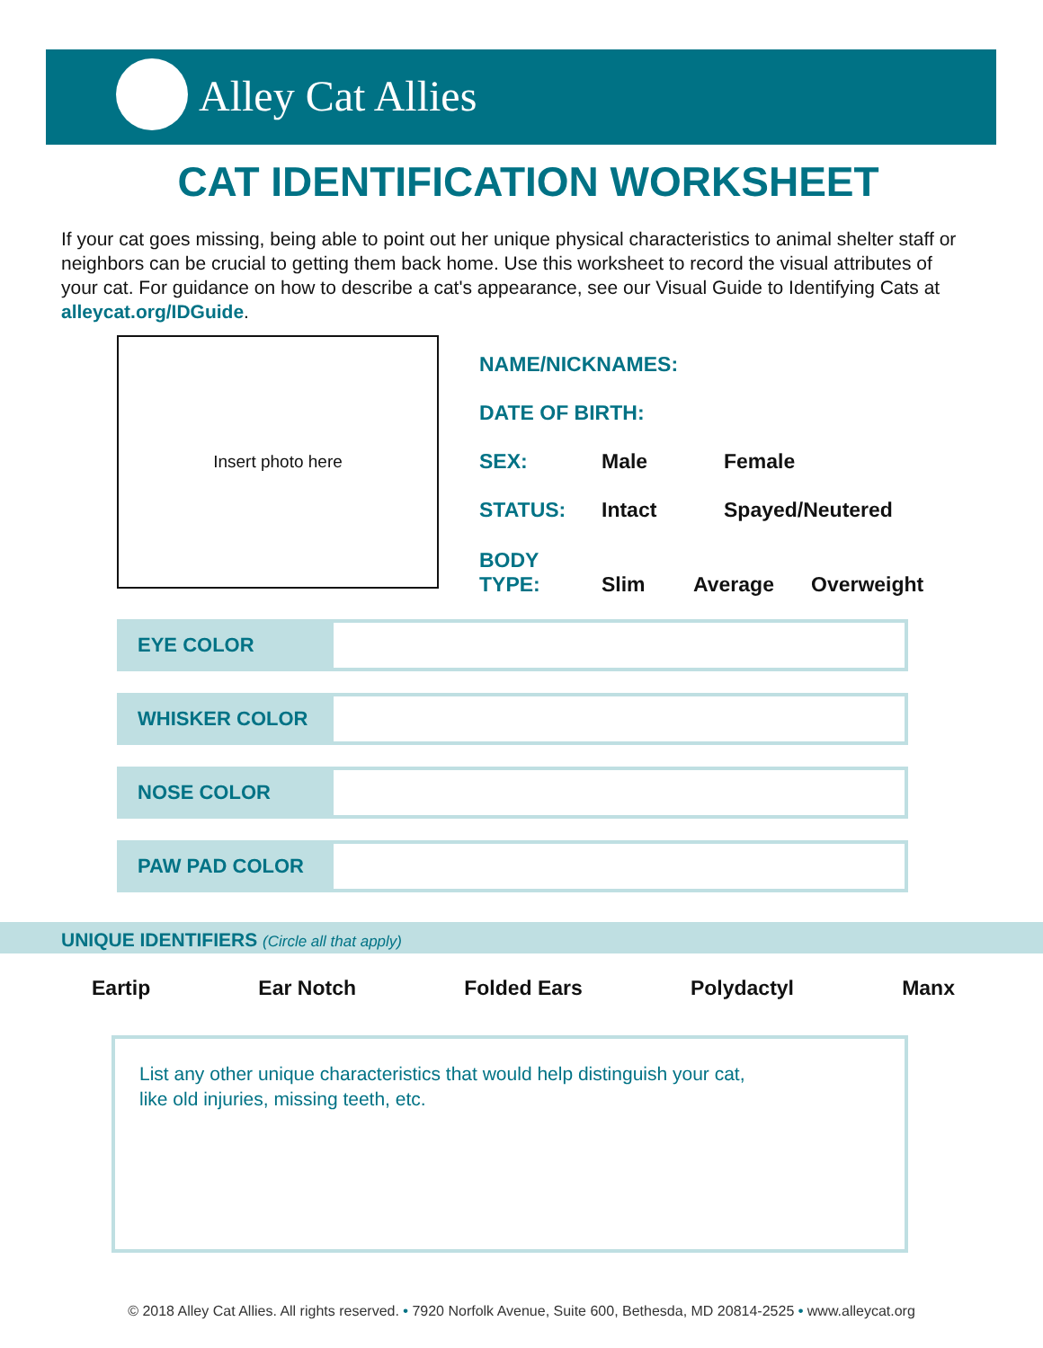Alley Cat Allies
CAT IDENTIFICATION WORKSHEET
If your cat goes missing, being able to point out her unique physical characteristics to animal shelter staff or neighbors can be crucial to getting them back home. Use this worksheet to record the visual attributes of your cat. For guidance on how to describe a cat's appearance, see our Visual Guide to Identifying Cats at alleycat.org/IDGuide.
Insert photo here
NAME/NICKNAMES:
DATE OF BIRTH:
SEX: Male Female
STATUS: Intact Spayed/Neutered
BODY
TYPE: Slim Average Overweight
EYE COLOR
WHISKER COLOR
NOSE COLOR
PAW PAD COLOR
UNIQUE IDENTIFIERS (Circle all that apply)
Eartip Ear Notch Folded Ears Polydactyl Manx
List any other unique characteristics that would help distinguish your cat,
like old injuries, missing teeth, etc.
© 2018 Alley Cat Allies. All rights reserved. • 7920 Norfolk Avenue, Suite 600, Bethesda, MD 20814-2525 • www.alleycat.org